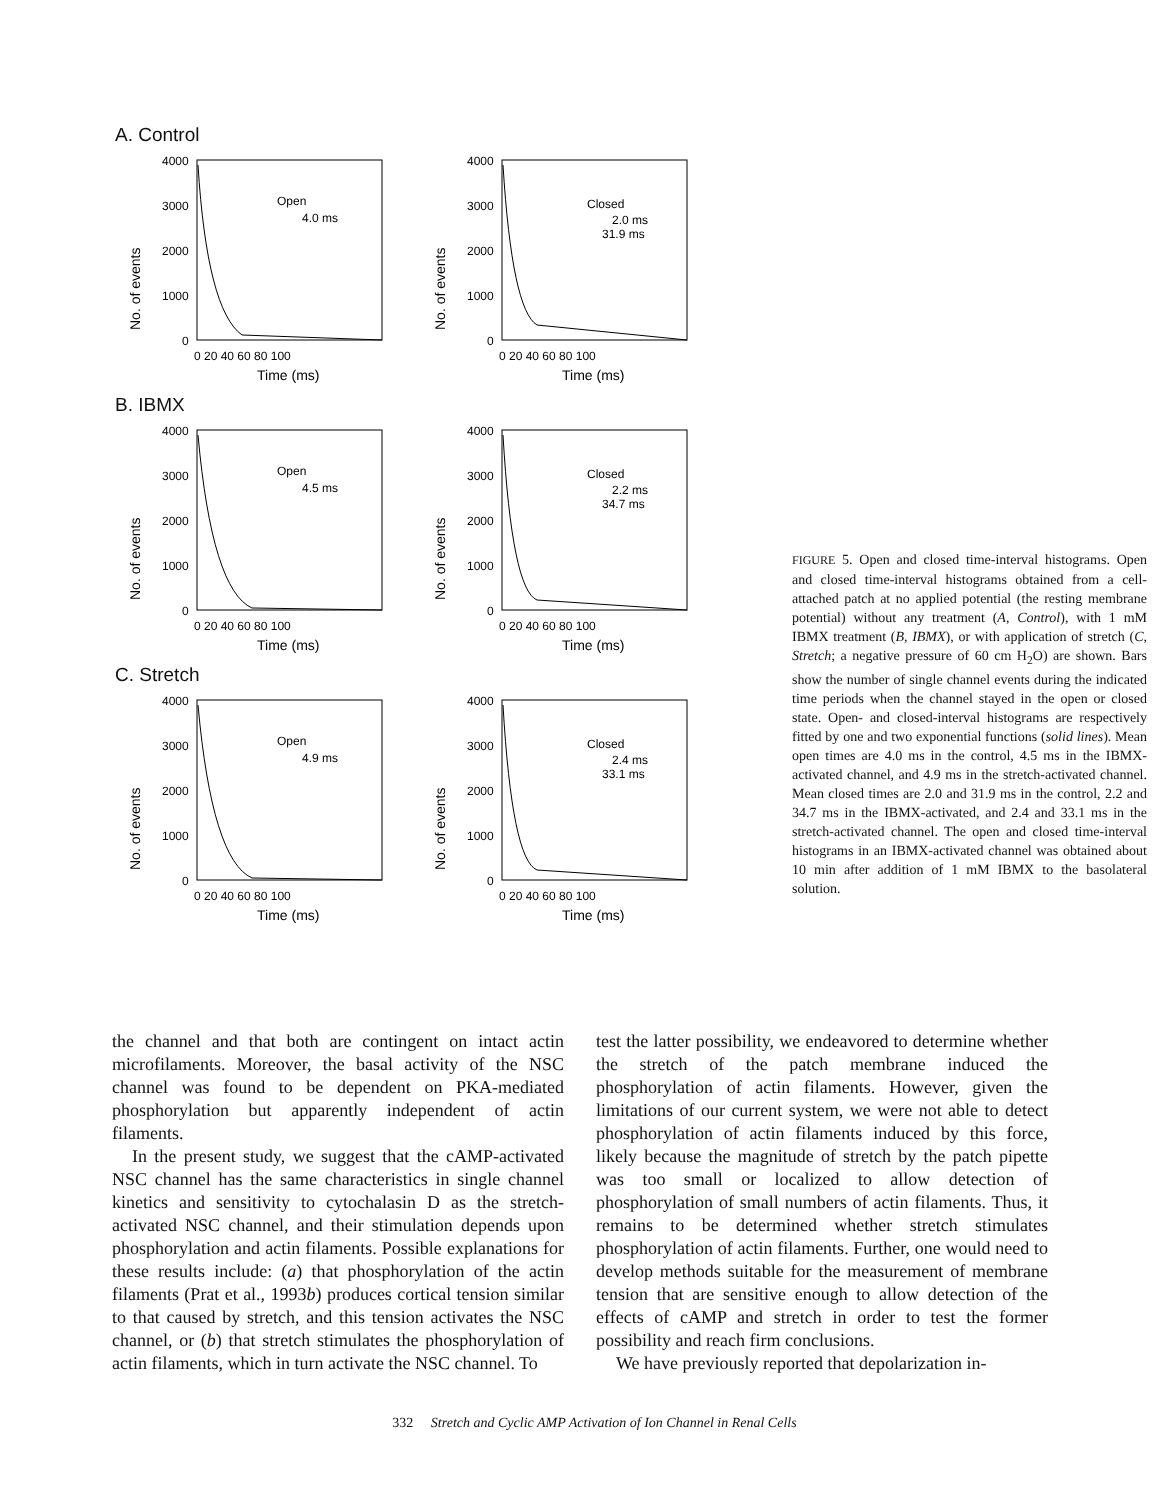A. Control
No. of events
4000
3000
2000
1000
0
Open
4.0 ms
0 20 40 60 80 100
Time (ms)
No. of events
4000
3000
2000
1000
0
Closed
2.0 ms
31.9 ms
0 20 40 60 80 100
Time (ms)
B. IBMX
No. of events
4000
3000
2000
1000
0
Open
4.5 ms
0 20 40 60 80 100
Time (ms)
No. of events
4000
3000
2000
1000
0
Closed
2.2 ms
34.7 ms
0 20 40 60 80 100
Time (ms)
C. Stretch
No. of events
4000
3000
2000
1000
0
Open
4.9 ms
0 20 40 60 80 100
Time (ms)
No. of events
4000
3000
2000
1000
0
Closed
2.4 ms
33.1 ms
0 20 40 60 80 100
Time (ms)
FIGURE 5. Open and closed time-interval histograms. Open and closed time-interval histograms obtained from a cell-attached patch at no applied potential (the resting membrane potential) without any treatment (A, Control), with 1 mM IBMX treatment (B, IBMX), or with application of stretch (C, Stretch; a negative pressure of 60 cm H<sub>2</sub>O) are shown. Bars show the number of single channel events during the indicated time periods when the channel stayed in the open or closed state. Open- and closed-interval histograms are respectively fitted by one and two exponential functions (solid lines). Mean open times are 4.0 ms in the control, 4.5 ms in the IBMX-activated channel, and 4.9 ms in the stretch-activated channel. Mean closed times are 2.0 and 31.9 ms in the control, 2.2 and 34.7 ms in the IBMX-activated, and 2.4 and 33.1 ms in the stretch-activated channel. The open and closed time-interval histograms in an IBMX-activated channel was obtained about 10 min after addition of 1 mM IBMX to the basolateral solution.
the channel and that both are contingent on intact actin microfilaments. Moreover, the basal activity of the NSC channel was found to be dependent on PKA-mediated phosphorylation but apparently independent of actin filaments.
In the present study, we suggest that the cAMP-activated NSC channel has the same characteristics in single channel kinetics and sensitivity to cytochalasin D as the stretch-activated NSC channel, and their stimulation depends upon phosphorylation and actin filaments. Possible explanations for these results include: (a) that phosphorylation of the actin filaments (Prat et al., 1993b) produces cortical tension similar to that caused by stretch, and this tension activates the NSC channel, or (b) that stretch stimulates the phosphorylation of actin filaments, which in turn activate the NSC channel. To
test the latter possibility, we endeavored to determine whether the stretch of the patch membrane induced the phosphorylation of actin filaments. However, given the limitations of our current system, we were not able to detect phosphorylation of actin filaments induced by this force, likely because the magnitude of stretch by the patch pipette was too small or localized to allow detection of phosphorylation of small numbers of actin filaments. Thus, it remains to be determined whether stretch stimulates phosphorylation of actin filaments. Further, one would need to develop methods suitable for the measurement of membrane tension that are sensitive enough to allow detection of the effects of cAMP and stretch in order to test the former possibility and reach firm conclusions.
We have previously reported that depolarization in-
332 Stretch and Cyclic AMP Activation of Ion Channel in Renal Cells